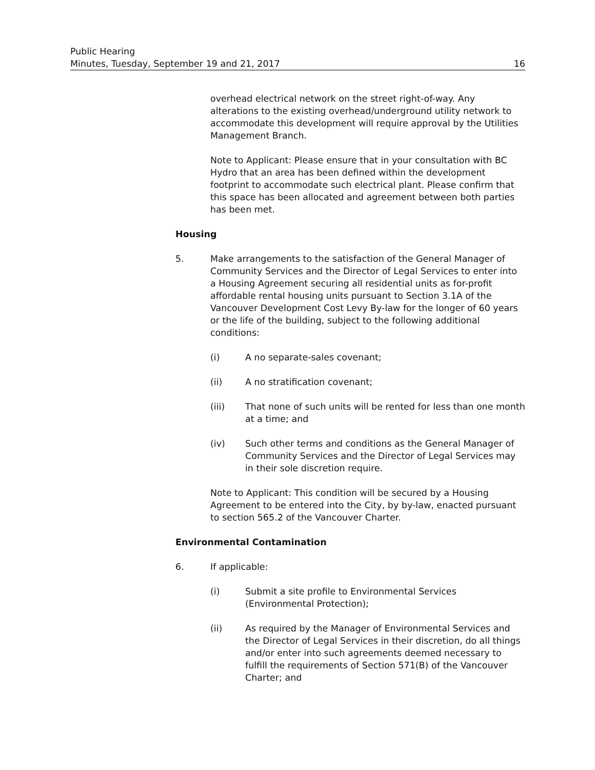Public Hearing
Minutes, Tuesday, September 19 and 21, 2017 16
overhead electrical network on the street right-of-way. Any alterations to the existing overhead/underground utility network to accommodate this development will require approval by the Utilities Management Branch.
Note to Applicant: Please ensure that in your consultation with BC Hydro that an area has been defined within the development footprint to accommodate such electrical plant. Please confirm that this space has been allocated and agreement between both parties has been met.
Housing
5. Make arrangements to the satisfaction of the General Manager of Community Services and the Director of Legal Services to enter into a Housing Agreement securing all residential units as for-profit affordable rental housing units pursuant to Section 3.1A of the Vancouver Development Cost Levy By-law for the longer of 60 years or the life of the building, subject to the following additional conditions:
(i) A no separate-sales covenant;
(ii) A no stratification covenant;
(iii) That none of such units will be rented for less than one month at a time; and
(iv) Such other terms and conditions as the General Manager of Community Services and the Director of Legal Services may in their sole discretion require.
Note to Applicant: This condition will be secured by a Housing Agreement to be entered into the City, by by-law, enacted pursuant to section 565.2 of the Vancouver Charter.
Environmental Contamination
6. If applicable:
(i) Submit a site profile to Environmental Services (Environmental Protection);
(ii) As required by the Manager of Environmental Services and the Director of Legal Services in their discretion, do all things and/or enter into such agreements deemed necessary to fulfill the requirements of Section 571(B) of the Vancouver Charter; and